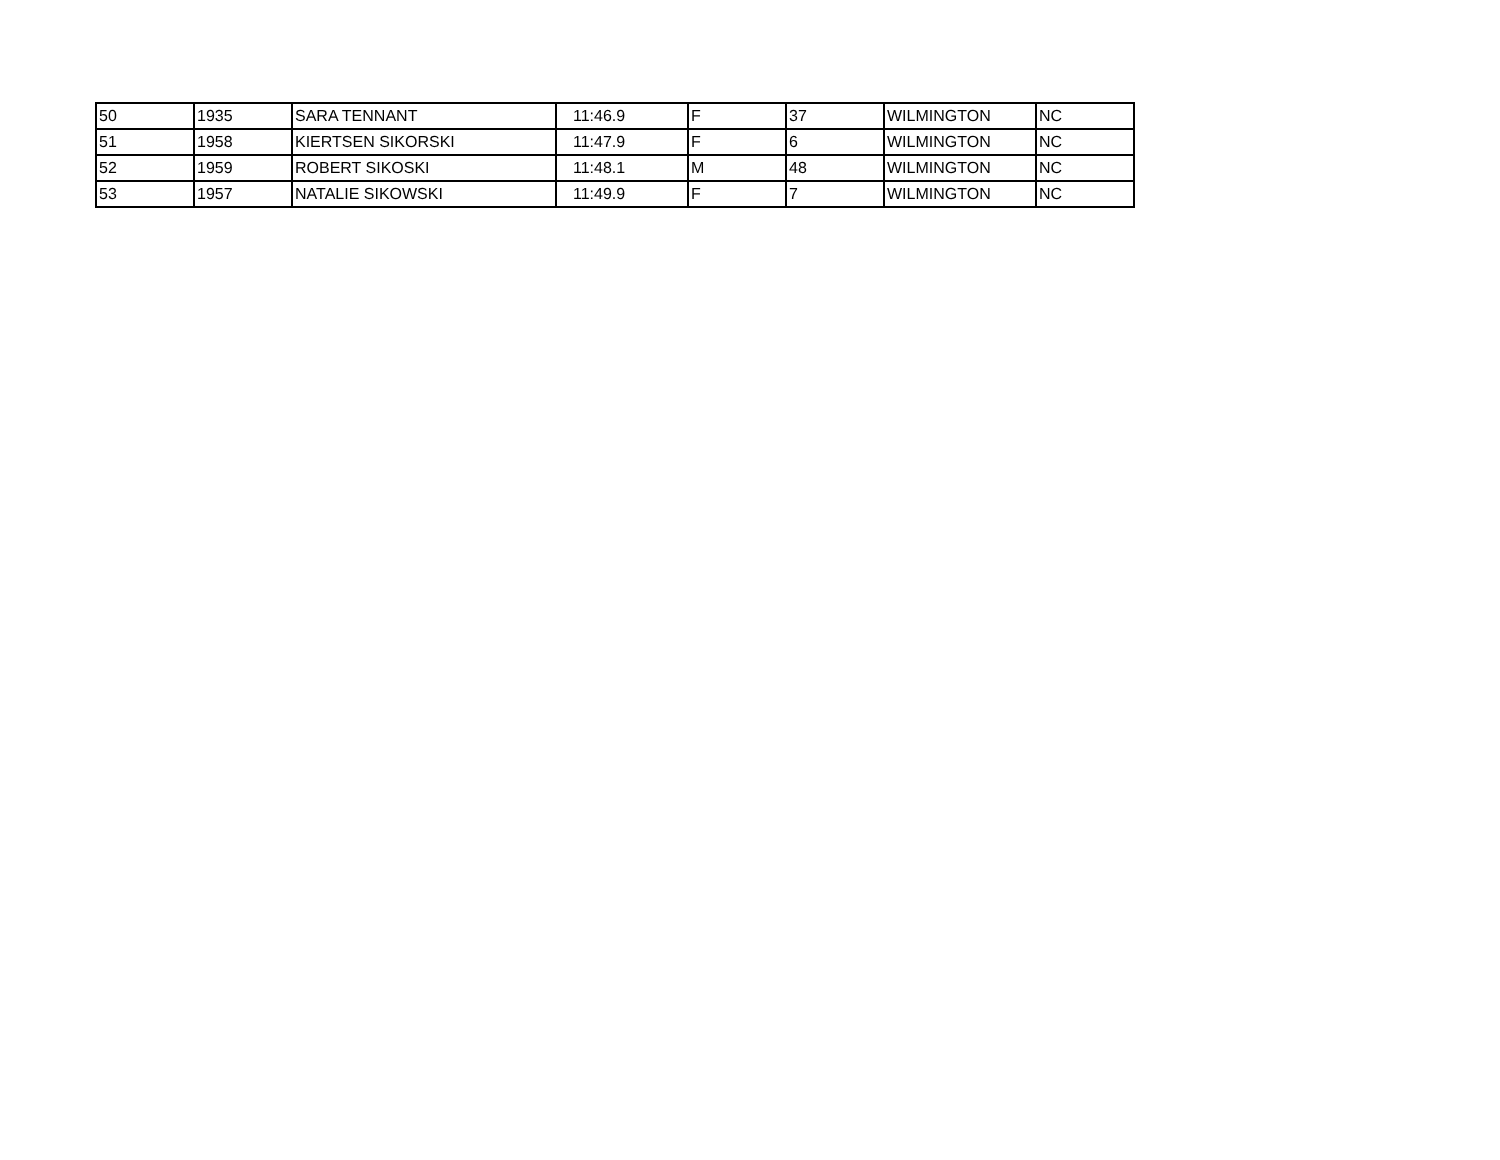| 50 | 1935 | SARA TENNANT | 11:46.9 | F | 37 | WILMINGTON | NC |
| 51 | 1958 | KIERTSEN SIKORSKI | 11:47.9 | F | 6 | WILMINGTON | NC |
| 52 | 1959 | ROBERT SIKOSKI | 11:48.1 | M | 48 | WILMINGTON | NC |
| 53 | 1957 | NATALIE SIKOWSKI | 11:49.9 | F | 7 | WILMINGTON | NC |